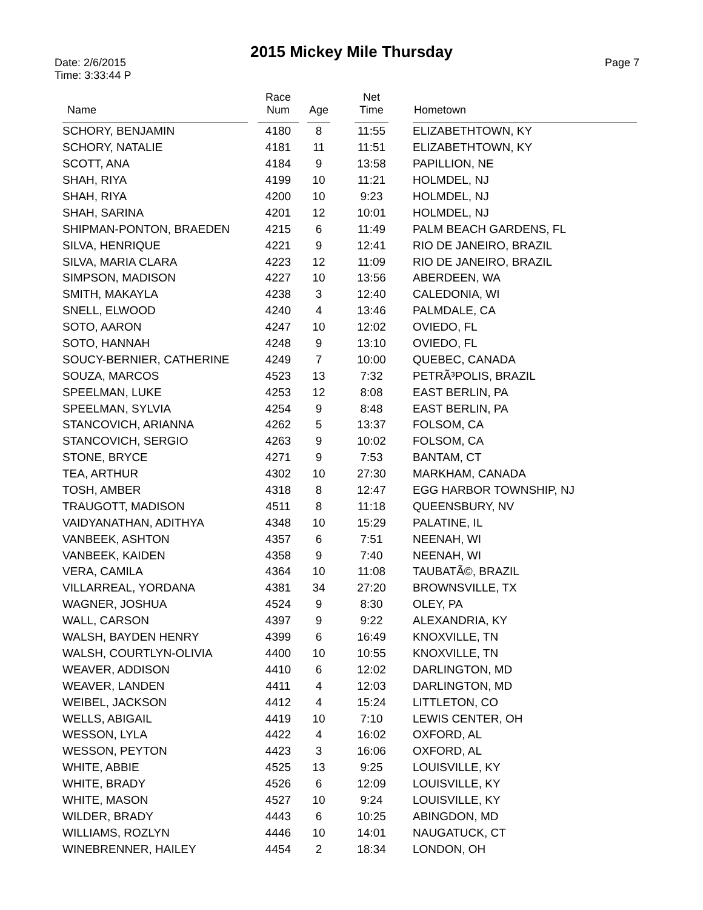2015 Mickey Mile Thursday
Date: 2/6/2015
Time: 3:33:44 P
Page 7
| Name | | Race Num | | Age | | Net Time | | Hometown |
| --- | --- | --- | --- | --- | --- | --- | --- | --- |
| SCHORY, BENJAMIN | | 4180 | | 8 | | 11:55 | | ELIZABETHTOWN, KY |
| SCHORY, NATALIE | | 4181 | | 11 | | 11:51 | | ELIZABETHTOWN, KY |
| SCOTT, ANA | | 4184 | | 9 | | 13:58 | | PAPILLION, NE |
| SHAH, RIYA | | 4199 | | 10 | | 11:21 | | HOLMDEL, NJ |
| SHAH, RIYA | | 4200 | | 10 | | 9:23 | | HOLMDEL, NJ |
| SHAH, SARINA | | 4201 | | 12 | | 10:01 | | HOLMDEL, NJ |
| SHIPMAN-PONTON, BRAEDEN | | 4215 | | 6 | | 11:49 | | PALM BEACH GARDENS, FL |
| SILVA, HENRIQUE | | 4221 | | 9 | | 12:41 | | RIO DE JANEIRO, BRAZIL |
| SILVA, MARIA CLARA | | 4223 | | 12 | | 11:09 | | RIO DE JANEIRO, BRAZIL |
| SIMPSON, MADISON | | 4227 | | 10 | | 13:56 | | ABERDEEN, WA |
| SMITH, MAKAYLA | | 4238 | | 3 | | 12:40 | | CALEDONIA, WI |
| SNELL, ELWOOD | | 4240 | | 4 | | 13:46 | | PALMDALE, CA |
| SOTO, AARON | | 4247 | | 10 | | 12:02 | | OVIEDO, FL |
| SOTO, HANNAH | | 4248 | | 9 | | 13:10 | | OVIEDO, FL |
| SOUCY-BERNIER, CATHERINE | | 4249 | | 7 | | 10:00 | | QUEBEC, CANADA |
| SOUZA, MARCOS | | 4523 | | 13 | | 7:32 | | PETRÃ³POLIS, BRAZIL |
| SPEELMAN, LUKE | | 4253 | | 12 | | 8:08 | | EAST BERLIN, PA |
| SPEELMAN, SYLVIA | | 4254 | | 9 | | 8:48 | | EAST BERLIN, PA |
| STANCOVICH, ARIANNA | | 4262 | | 5 | | 13:37 | | FOLSOM, CA |
| STANCOVICH, SERGIO | | 4263 | | 9 | | 10:02 | | FOLSOM, CA |
| STONE, BRYCE | | 4271 | | 9 | | 7:53 | | BANTAM, CT |
| TEA, ARTHUR | | 4302 | | 10 | | 27:30 | | MARKHAM, CANADA |
| TOSH, AMBER | | 4318 | | 8 | | 12:47 | | EGG HARBOR TOWNSHIP, NJ |
| TRAUGOTT, MADISON | | 4511 | | 8 | | 11:18 | | QUEENSBURY, NV |
| VAIDYANATHAN, ADITHYA | | 4348 | | 10 | | 15:29 | | PALATINE, IL |
| VANBEEK, ASHTON | | 4357 | | 6 | | 7:51 | | NEENAH, WI |
| VANBEEK, KAIDEN | | 4358 | | 9 | | 7:40 | | NEENAH, WI |
| VERA, CAMILA | | 4364 | | 10 | | 11:08 | | TAUBATÃ©, BRAZIL |
| VILLARREAL, YORDANA | | 4381 | | 34 | | 27:20 | | BROWNSVILLE, TX |
| WAGNER, JOSHUA | | 4524 | | 9 | | 8:30 | | OLEY, PA |
| WALL, CARSON | | 4397 | | 9 | | 9:22 | | ALEXANDRIA, KY |
| WALSH, BAYDEN HENRY | | 4399 | | 6 | | 16:49 | | KNOXVILLE, TN |
| WALSH, COURTLYN-OLIVIA | | 4400 | | 10 | | 10:55 | | KNOXVILLE, TN |
| WEAVER, ADDISON | | 4410 | | 6 | | 12:02 | | DARLINGTON, MD |
| WEAVER, LANDEN | | 4411 | | 4 | | 12:03 | | DARLINGTON, MD |
| WEIBEL, JACKSON | | 4412 | | 4 | | 15:24 | | LITTLETON, CO |
| WELLS, ABIGAIL | | 4419 | | 10 | | 7:10 | | LEWIS CENTER, OH |
| WESSON, LYLA | | 4422 | | 4 | | 16:02 | | OXFORD, AL |
| WESSON, PEYTON | | 4423 | | 3 | | 16:06 | | OXFORD, AL |
| WHITE, ABBIE | | 4525 | | 13 | | 9:25 | | LOUISVILLE, KY |
| WHITE, BRADY | | 4526 | | 6 | | 12:09 | | LOUISVILLE, KY |
| WHITE, MASON | | 4527 | | 10 | | 9:24 | | LOUISVILLE, KY |
| WILDER, BRADY | | 4443 | | 6 | | 10:25 | | ABINGDON, MD |
| WILLIAMS, ROZLYN | | 4446 | | 10 | | 14:01 | | NAUGATUCK, CT |
| WINEBRENNER, HAILEY | | 4454 | | 2 | | 18:34 | | LONDON, OH |